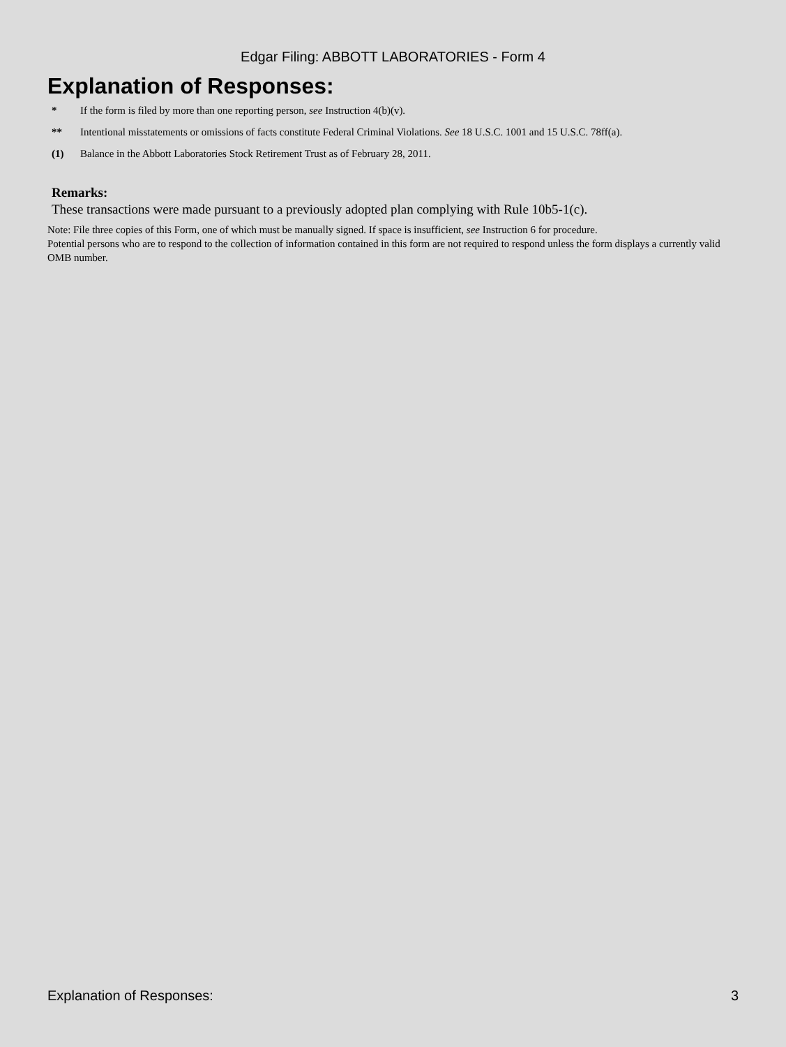Edgar Filing: ABBOTT LABORATORIES - Form 4
Explanation of Responses:
| * | If the form is filed by more than one reporting person, see Instruction 4(b)(v). |
| ** | Intentional misstatements or omissions of facts constitute Federal Criminal Violations. See 18 U.S.C. 1001 and 15 U.S.C. 78ff(a). |
| (1) | Balance in the Abbott Laboratories Stock Retirement Trust as of February 28, 2011. |
Remarks:
These transactions were made pursuant to a previously adopted plan complying with Rule 10b5-1(c).
Note: File three copies of this Form, one of which must be manually signed. If space is insufficient, see Instruction 6 for procedure.
Potential persons who are to respond to the collection of information contained in this form are not required to respond unless the form displays a currently valid OMB number.
Explanation of Responses: 3